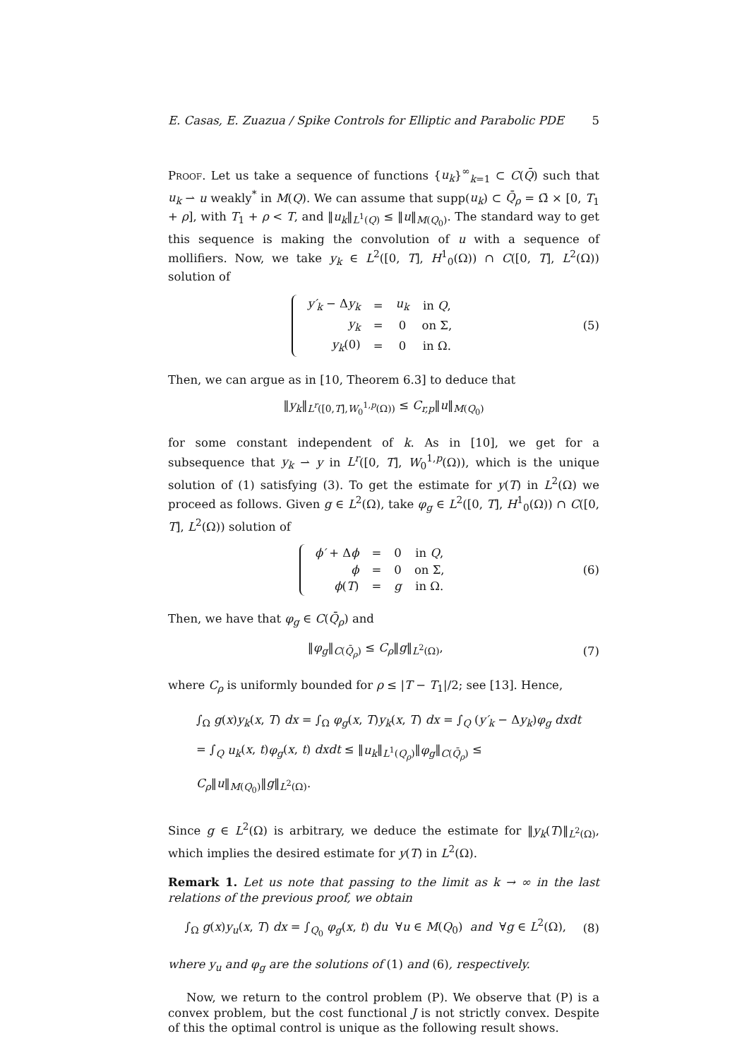E. Casas, E. Zuazua / Spike Controls for Elliptic and Parabolic PDE 5
Proof. Let us take a sequence of functions {u<sub>k</sub>}<sup>∞</sup><sub>k=1</sub> ⊂ C(Q̄) such that u<sub>k</sub> ⇀ u weakly<sup>*</sup> in M(Q). We can assume that supp(u<sub>k</sub>) ⊂ Q̄<sub>ρ</sub> = Ω̄ × [0, T<sub>1</sub> + ρ], with T<sub>1</sub> + ρ < T, and ‖u<sub>k</sub>‖<sub>L<sup>1</sup>(Q)</sub> ≤ ‖u‖<sub>M(Q<sub>0</sub>)</sub>. The standard way to get this sequence is making the convolution of u with a sequence of mollifiers. Now, we take y<sub>k</sub> ∈ L<sup>2</sup>([0, T], H<sup>1</sup><sub>0</sub>(Ω)) ∩ C([0, T], L<sup>2</sup>(Ω)) solution of
| y′<sub>k</sub> − Δ y<sub>k</sub> | = | u<sub>k</sub> | in Q , |
| y<sub>k</sub> | = | 0 | on Σ, |
| y<sub>k</sub> (0) | = | 0 | in Ω. |
(5)
Then, we can argue as in [10, Theorem 6.3] to deduce that
‖y<sub>k</sub>‖<sub>L<sup>r</sup>([0,T],W<sub>0</sub><sup>1,p</sup>(Ω))</sub> ≤ C<sub>r,p</sub>‖u‖<sub>M(Q<sub>0</sub>)</sub>
for some constant independent of k. As in [10], we get for a subsequence that y<sub>k</sub> ⇀ y in L<sup>r</sup>([0, T], W<sub>0</sub><sup>1,p</sup>(Ω)), which is the unique solution of (1) satisfying (3). To get the estimate for y(T) in L<sup>2</sup>(Ω) we proceed as follows. Given g ∈ L<sup>2</sup>(Ω), take φ<sub>g</sub> ∈ L<sup>2</sup>([0, T], H<sup>1</sup><sub>0</sub>(Ω)) ∩ C([0, T], L<sup>2</sup>(Ω)) solution of
| ϕ′ + Δ ϕ | = | 0 | in Q , |
| ϕ | = | 0 | on Σ, |
| ϕ ( T ) | = | g | in Ω. |
(6)
Then, we have that φ<sub>g</sub> ∈ C(Q̄<sub>ρ</sub>) and
‖φ<sub>g</sub>‖<sub>C(Q̄<sub>ρ</sub>)</sub> ≤ C<sub>ρ</sub>‖g‖<sub>L<sup>2</sup>(Ω)</sub>, (7)
where C<sub>ρ</sub> is uniformly bounded for ρ ≤ |T − T<sub>1</sub>|/2; see [13]. Hence,
∫<sub>Ω</sub> g(x)y<sub>k</sub>(x, T) dx = ∫<sub>Ω</sub> φ<sub>g</sub>(x, T)y<sub>k</sub>(x, T) dx = ∫<sub>Q</sub> (y′<sub>k</sub> − Δy<sub>k</sub>)φ<sub>g</sub> dxdt
= ∫<sub>Q</sub> u<sub>k</sub>(x, t)φ<sub>g</sub>(x, t) dxdt ≤ ‖u<sub>k</sub>‖<sub>L<sup>1</sup>(Q<sub>ρ</sub>)</sub>‖φ<sub>g</sub>‖<sub>C(Q̄<sub>ρ</sub>)</sub> ≤ C<sub>ρ</sub>‖u‖<sub>M(Q<sub>0</sub>)</sub>‖g‖<sub>L<sup>2</sup>(Ω)</sub>.
Since g ∈ L<sup>2</sup>(Ω) is arbitrary, we deduce the estimate for ‖y<sub>k</sub>(T)‖<sub>L<sup>2</sup>(Ω)</sub>, which implies the desired estimate for y(T) in L<sup>2</sup>(Ω).
Remark 1. Let us note that passing to the limit as k → ∞ in the last relations of the previous proof, we obtain
∫<sub>Ω</sub> g(x)y<sub>u</sub>(x, T) dx = ∫<sub>Q<sub>0</sub></sub> φ<sub>g</sub>(x, t) du ∀u ∈ M(Q<sub>0</sub>) and ∀g ∈ L<sup>2</sup>(Ω),
(8)
where y<sub>u</sub> and φ<sub>g</sub> are the solutions of (1) and (6), respectively.
Now, we return to the control problem (P). We observe that (P) is a convex problem, but the cost functional J is not strictly convex. Despite of this the optimal control is unique as the following result shows.